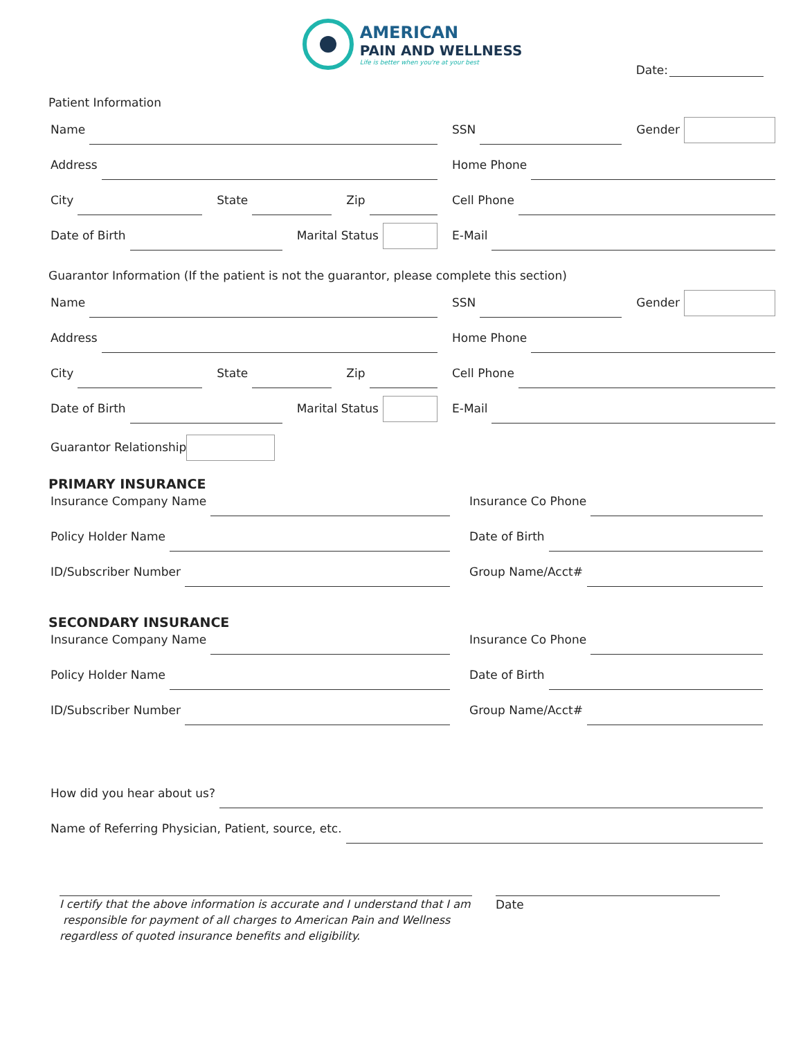AMERICAN
PAIN AND WELLNESS
Life is better when you're at your best
Date:
Patient Information
Name
SSN Gender
Address
Home Phone
City State Zip
Cell Phone
Date of Birth Marital Status
E-Mail
Guarantor Information (If the patient is not the guarantor, please complete this section)
Name
SSN Gender
Address
Home Phone
City State Zip
Cell Phone
Date of Birth Marital Status
E-Mail
Guarantor Relationship
PRIMARY INSURANCE
Insurance Company Name
Insurance Co Phone
Policy Holder Name
Date of Birth
ID/Subscriber Number
Group Name/Acct#
SECONDARY INSURANCE
Insurance Company Name
Insurance Co Phone
Policy Holder Name
Date of Birth
ID/Subscriber Number
Group Name/Acct#
How did you hear about us?
Name of Referring Physician, Patient, source, etc.
I certify that the above information is accurate and I understand that I am
responsible for payment of all charges to American Pain and Wellness
regardless of quoted insurance benefits and eligibility.
Date